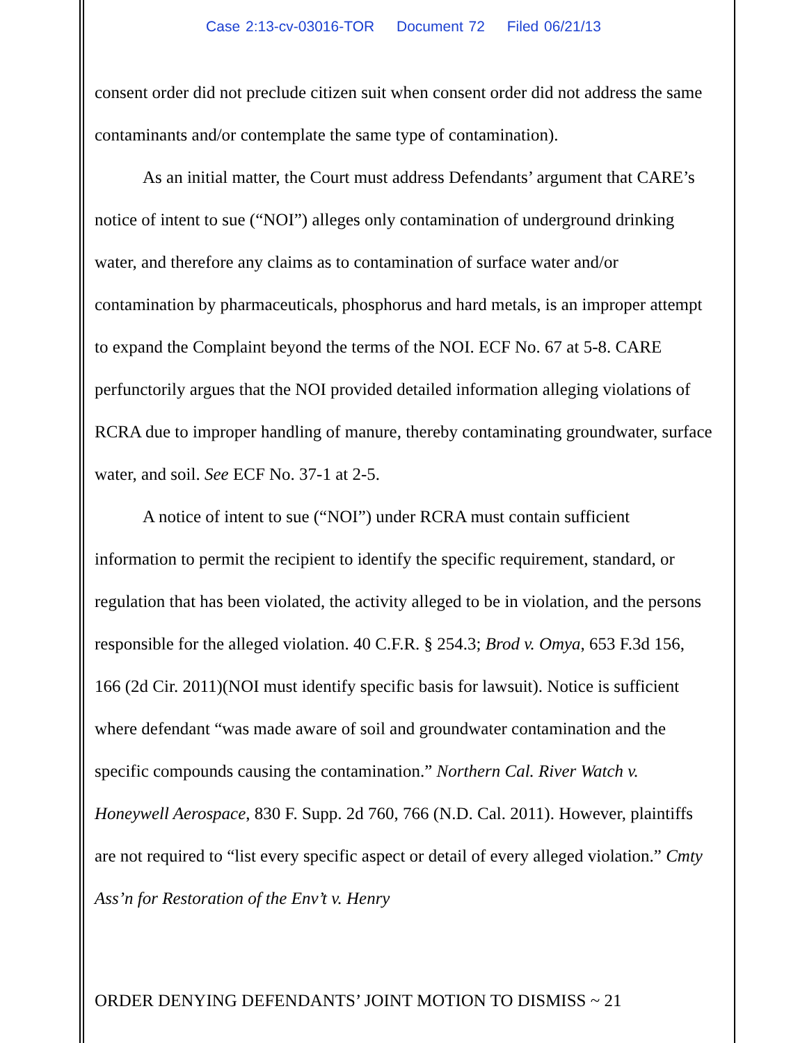Case 2:13-cv-03016-TOR Document 72 Filed 06/21/13
consent order did not preclude citizen suit when consent order did not address the same contaminants and/or contemplate the same type of contamination).
As an initial matter, the Court must address Defendants’ argument that CARE’s notice of intent to sue (“NOI”) alleges only contamination of underground drinking water, and therefore any claims as to contamination of surface water and/or contamination by pharmaceuticals, phosphorus and hard metals, is an improper attempt to expand the Complaint beyond the terms of the NOI. ECF No. 67 at 5-8. CARE perfunctorily argues that the NOI provided detailed information alleging violations of RCRA due to improper handling of manure, thereby contaminating groundwater, surface water, and soil. See ECF No. 37-1 at 2-5.
A notice of intent to sue (“NOI”) under RCRA must contain sufficient information to permit the recipient to identify the specific requirement, standard, or regulation that has been violated, the activity alleged to be in violation, and the persons responsible for the alleged violation. 40 C.F.R. § 254.3; Brod v. Omya, 653 F.3d 156, 166 (2d Cir. 2011)(NOI must identify specific basis for lawsuit). Notice is sufficient where defendant “was made aware of soil and groundwater contamination and the specific compounds causing the contamination.” Northern Cal. River Watch v. Honeywell Aerospace, 830 F. Supp. 2d 760, 766 (N.D. Cal. 2011). However, plaintiffs are not required to “list every specific aspect or detail of every alleged violation.” Cmty Ass’n for Restoration of the Env’t v. Henry
ORDER DENYING DEFENDANTS’ JOINT MOTION TO DISMISS ~ 21